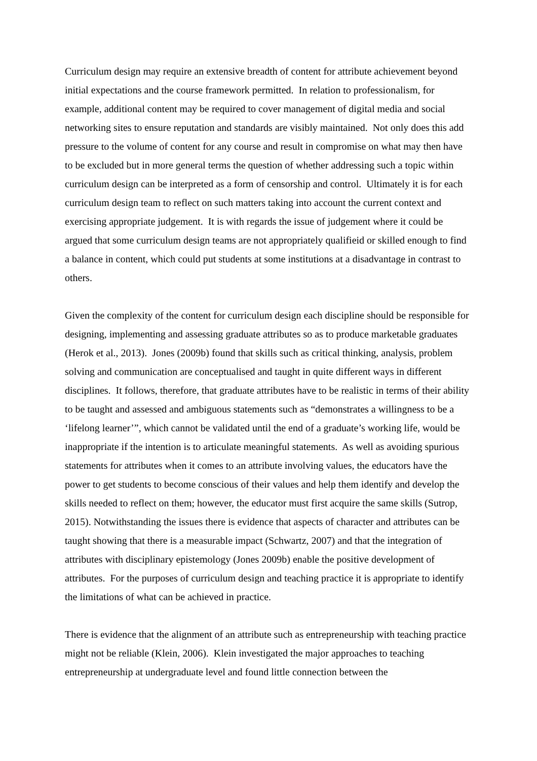Curriculum design may require an extensive breadth of content for attribute achievement beyond initial expectations and the course framework permitted. In relation to professionalism, for example, additional content may be required to cover management of digital media and social networking sites to ensure reputation and standards are visibly maintained. Not only does this add pressure to the volume of content for any course and result in compromise on what may then have to be excluded but in more general terms the question of whether addressing such a topic within curriculum design can be interpreted as a form of censorship and control. Ultimately it is for each curriculum design team to reflect on such matters taking into account the current context and exercising appropriate judgement. It is with regards the issue of judgement where it could be argued that some curriculum design teams are not appropriately qualifieid or skilled enough to find a balance in content, which could put students at some institutions at a disadvantage in contrast to others.
Given the complexity of the content for curriculum design each discipline should be responsible for designing, implementing and assessing graduate attributes so as to produce marketable graduates (Herok et al., 2013). Jones (2009b) found that skills such as critical thinking, analysis, problem solving and communication are conceptualised and taught in quite different ways in different disciplines. It follows, therefore, that graduate attributes have to be realistic in terms of their ability to be taught and assessed and ambiguous statements such as “demonstrates a willingness to be a ‘lifelong learner’”, which cannot be validated until the end of a graduate’s working life, would be inappropriate if the intention is to articulate meaningful statements. As well as avoiding spurious statements for attributes when it comes to an attribute involving values, the educators have the power to get students to become conscious of their values and help them identify and develop the skills needed to reflect on them; however, the educator must first acquire the same skills (Sutrop, 2015). Notwithstanding the issues there is evidence that aspects of character and attributes can be taught showing that there is a measurable impact (Schwartz, 2007) and that the integration of attributes with disciplinary epistemology (Jones 2009b) enable the positive development of attributes. For the purposes of curriculum design and teaching practice it is appropriate to identify the limitations of what can be achieved in practice.
There is evidence that the alignment of an attribute such as entrepreneurship with teaching practice might not be reliable (Klein, 2006). Klein investigated the major approaches to teaching entrepreneurship at undergraduate level and found little connection between the